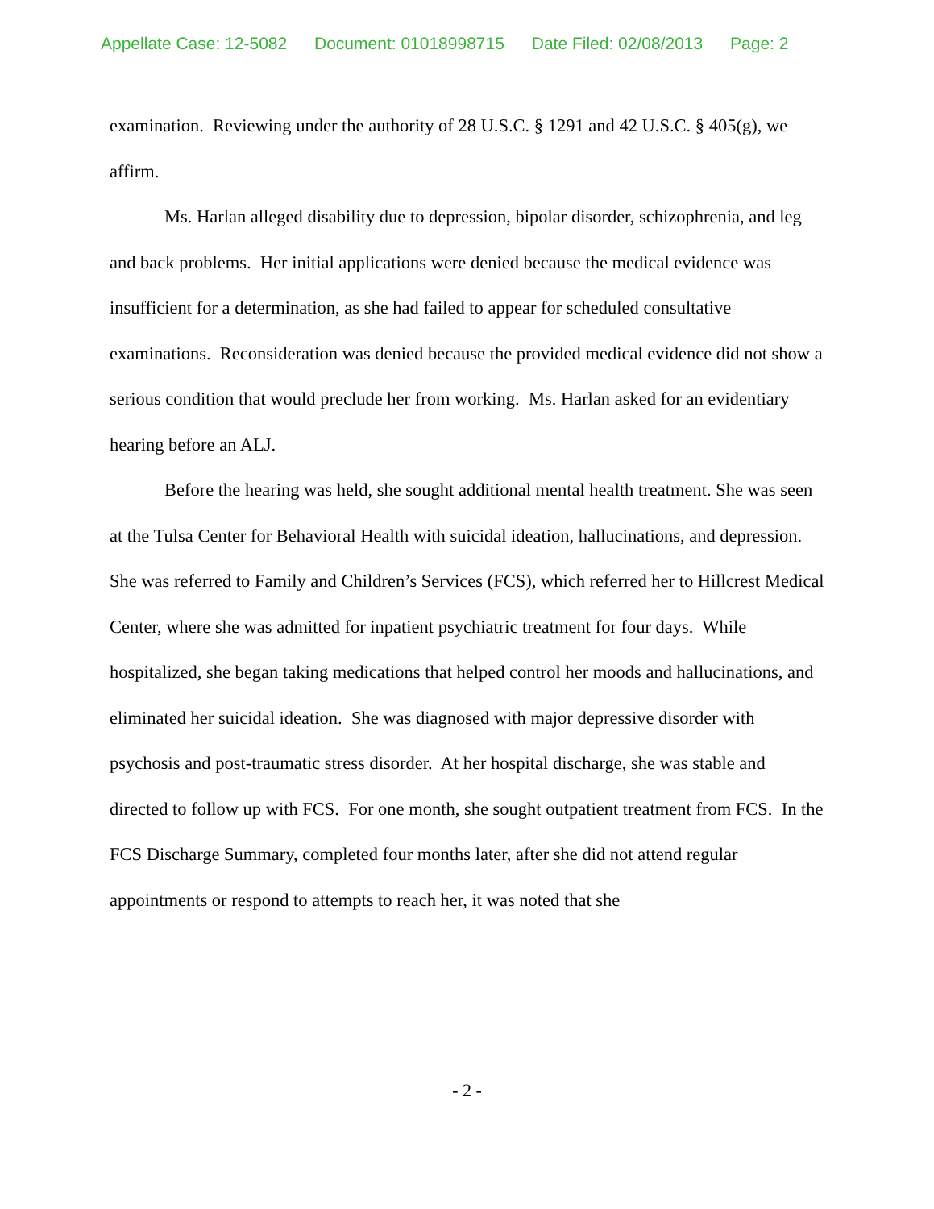Appellate Case: 12-5082 Document: 01018998715 Date Filed: 02/08/2013 Page: 2
examination. Reviewing under the authority of 28 U.S.C. § 1291 and 42 U.S.C. § 405(g), we affirm.
Ms. Harlan alleged disability due to depression, bipolar disorder, schizophrenia, and leg and back problems. Her initial applications were denied because the medical evidence was insufficient for a determination, as she had failed to appear for scheduled consultative examinations. Reconsideration was denied because the provided medical evidence did not show a serious condition that would preclude her from working. Ms. Harlan asked for an evidentiary hearing before an ALJ.
Before the hearing was held, she sought additional mental health treatment. She was seen at the Tulsa Center for Behavioral Health with suicidal ideation, hallucinations, and depression. She was referred to Family and Children’s Services (FCS), which referred her to Hillcrest Medical Center, where she was admitted for inpatient psychiatric treatment for four days. While hospitalized, she began taking medications that helped control her moods and hallucinations, and eliminated her suicidal ideation. She was diagnosed with major depressive disorder with psychosis and post-traumatic stress disorder. At her hospital discharge, she was stable and directed to follow up with FCS. For one month, she sought outpatient treatment from FCS. In the FCS Discharge Summary, completed four months later, after she did not attend regular appointments or respond to attempts to reach her, it was noted that she
- 2 -